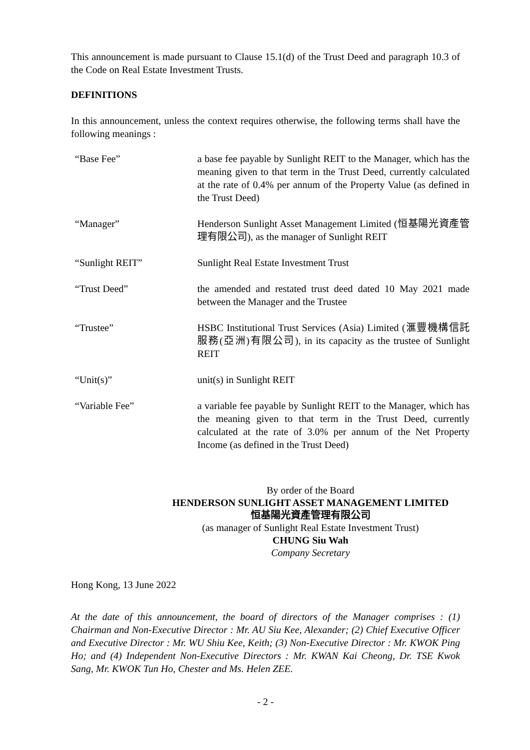This announcement is made pursuant to Clause 15.1(d) of the Trust Deed and paragraph 10.3 of the Code on Real Estate Investment Trusts.
DEFINITIONS
In this announcement, unless the context requires otherwise, the following terms shall have the following meanings :
| “Base Fee” | a base fee payable by Sunlight REIT to the Manager, which has the meaning given to that term in the Trust Deed, currently calculated at the rate of 0.4% per annum of the Property Value (as defined in the Trust Deed) |
| “Manager” | Henderson Sunlight Asset Management Limited (恒基陽光資產管理有限公司), as the manager of Sunlight REIT |
| “Sunlight REIT” | Sunlight Real Estate Investment Trust |
| “Trust Deed” | the amended and restated trust deed dated 10 May 2021 made between the Manager and the Trustee |
| “Trustee” | HSBC Institutional Trust Services (Asia) Limited (滙豐機構信託服務(亞洲)有限公司), in its capacity as the trustee of Sunlight REIT |
| “Unit(s)” | unit(s) in Sunlight REIT |
| “Variable Fee” | a variable fee payable by Sunlight REIT to the Manager, which has the meaning given to that term in the Trust Deed, currently calculated at the rate of 3.0% per annum of the Net Property Income (as defined in the Trust Deed) |
By order of the Board
HENDERSON SUNLIGHT ASSET MANAGEMENT LIMITED
恒基陽光資產管理有限公司
(as manager of Sunlight Real Estate Investment Trust)
CHUNG Siu Wah
Company Secretary
Hong Kong, 13 June 2022
At the date of this announcement, the board of directors of the Manager comprises : (1) Chairman and Non-Executive Director : Mr. AU Siu Kee, Alexander; (2) Chief Executive Officer and Executive Director : Mr. WU Shiu Kee, Keith; (3) Non-Executive Director : Mr. KWOK Ping Ho; and (4) Independent Non-Executive Directors : Mr. KWAN Kai Cheong, Dr. TSE Kwok Sang, Mr. KWOK Tun Ho, Chester and Ms. Helen ZEE.
- 2 -